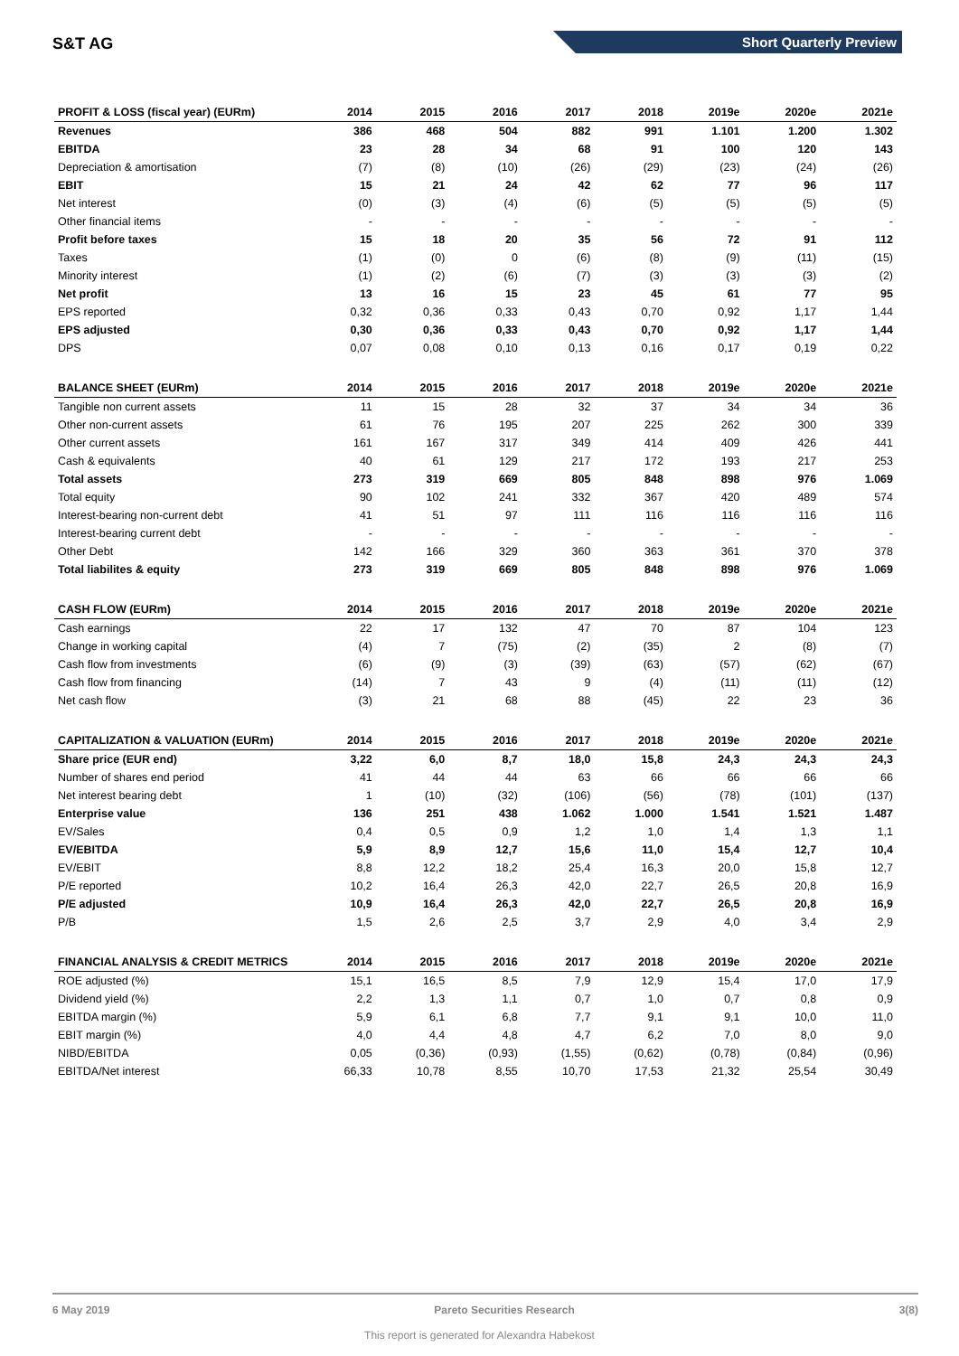S&T AG
Short Quarterly Preview
| PROFIT & LOSS (fiscal year) (EURm) | 2014 | 2015 | 2016 | 2017 | 2018 | 2019e | 2020e | 2021e |
| --- | --- | --- | --- | --- | --- | --- | --- | --- |
| Revenues | 386 | 468 | 504 | 882 | 991 | 1.101 | 1.200 | 1.302 |
| EBITDA | 23 | 28 | 34 | 68 | 91 | 100 | 120 | 143 |
| Depreciation & amortisation | (7) | (8) | (10) | (26) | (29) | (23) | (24) | (26) |
| EBIT | 15 | 21 | 24 | 42 | 62 | 77 | 96 | 117 |
| Net interest | (0) | (3) | (4) | (6) | (5) | (5) | (5) | (5) |
| Other financial items | - | - | - | - | - | - | - | - |
| Profit before taxes | 15 | 18 | 20 | 35 | 56 | 72 | 91 | 112 |
| Taxes | (1) | (0) | 0 | (6) | (8) | (9) | (11) | (15) |
| Minority interest | (1) | (2) | (6) | (7) | (3) | (3) | (3) | (2) |
| Net profit | 13 | 16 | 15 | 23 | 45 | 61 | 77 | 95 |
| EPS reported | 0,32 | 0,36 | 0,33 | 0,43 | 0,70 | 0,92 | 1,17 | 1,44 |
| EPS adjusted | 0,30 | 0,36 | 0,33 | 0,43 | 0,70 | 0,92 | 1,17 | 1,44 |
| DPS | 0,07 | 0,08 | 0,10 | 0,13 | 0,16 | 0,17 | 0,19 | 0,22 |
| BALANCE SHEET (EURm) | 2014 | 2015 | 2016 | 2017 | 2018 | 2019e | 2020e | 2021e |
| Tangible non current assets | 11 | 15 | 28 | 32 | 37 | 34 | 34 | 36 |
| Other non-current assets | 61 | 76 | 195 | 207 | 225 | 262 | 300 | 339 |
| Other current assets | 161 | 167 | 317 | 349 | 414 | 409 | 426 | 441 |
| Cash & equivalents | 40 | 61 | 129 | 217 | 172 | 193 | 217 | 253 |
| Total assets | 273 | 319 | 669 | 805 | 848 | 898 | 976 | 1.069 |
| Total equity | 90 | 102 | 241 | 332 | 367 | 420 | 489 | 574 |
| Interest-bearing non-current debt | 41 | 51 | 97 | 111 | 116 | 116 | 116 | 116 |
| Interest-bearing current debt | - | - | - | - | - | - | - | - |
| Other Debt | 142 | 166 | 329 | 360 | 363 | 361 | 370 | 378 |
| Total liabilites & equity | 273 | 319 | 669 | 805 | 848 | 898 | 976 | 1.069 |
| CASH FLOW (EURm) | 2014 | 2015 | 2016 | 2017 | 2018 | 2019e | 2020e | 2021e |
| Cash earnings | 22 | 17 | 132 | 47 | 70 | 87 | 104 | 123 |
| Change in working capital | (4) | 7 | (75) | (2) | (35) | 2 | (8) | (7) |
| Cash flow from investments | (6) | (9) | (3) | (39) | (63) | (57) | (62) | (67) |
| Cash flow from financing | (14) | 7 | 43 | 9 | (4) | (11) | (11) | (12) |
| Net cash flow | (3) | 21 | 68 | 88 | (45) | 22 | 23 | 36 |
| CAPITALIZATION & VALUATION (EURm) | 2014 | 2015 | 2016 | 2017 | 2018 | 2019e | 2020e | 2021e |
| Share price (EUR end) | 3,22 | 6,0 | 8,7 | 18,0 | 15,8 | 24,3 | 24,3 | 24,3 |
| Number of shares end period | 41 | 44 | 44 | 63 | 66 | 66 | 66 | 66 |
| Net interest bearing debt | 1 | (10) | (32) | (106) | (56) | (78) | (101) | (137) |
| Enterprise value | 136 | 251 | 438 | 1.062 | 1.000 | 1.541 | 1.521 | 1.487 |
| EV/Sales | 0,4 | 0,5 | 0,9 | 1,2 | 1,0 | 1,4 | 1,3 | 1,1 |
| EV/EBITDA | 5,9 | 8,9 | 12,7 | 15,6 | 11,0 | 15,4 | 12,7 | 10,4 |
| EV/EBIT | 8,8 | 12,2 | 18,2 | 25,4 | 16,3 | 20,0 | 15,8 | 12,7 |
| P/E reported | 10,2 | 16,4 | 26,3 | 42,0 | 22,7 | 26,5 | 20,8 | 16,9 |
| P/E adjusted | 10,9 | 16,4 | 26,3 | 42,0 | 22,7 | 26,5 | 20,8 | 16,9 |
| P/B | 1,5 | 2,6 | 2,5 | 3,7 | 2,9 | 4,0 | 3,4 | 2,9 |
| FINANCIAL ANALYSIS & CREDIT METRICS | 2014 | 2015 | 2016 | 2017 | 2018 | 2019e | 2020e | 2021e |
| ROE adjusted (%) | 15,1 | 16,5 | 8,5 | 7,9 | 12,9 | 15,4 | 17,0 | 17,9 |
| Dividend yield (%) | 2,2 | 1,3 | 1,1 | 0,7 | 1,0 | 0,7 | 0,8 | 0,9 |
| EBITDA margin (%) | 5,9 | 6,1 | 6,8 | 7,7 | 9,1 | 9,1 | 10,0 | 11,0 |
| EBIT margin (%) | 4,0 | 4,4 | 4,8 | 4,7 | 6,2 | 7,0 | 8,0 | 9,0 |
| NIBD/EBITDA | 0,05 | (0,36) | (0,93) | (1,55) | (0,62) | (0,78) | (0,84) | (0,96) |
| EBITDA/Net interest | 66,33 | 10,78 | 8,55 | 10,70 | 17,53 | 21,32 | 25,54 | 30,49 |
6 May 2019 Pareto Securities Research 3(8)
This report is generated for Alexandra Habekost